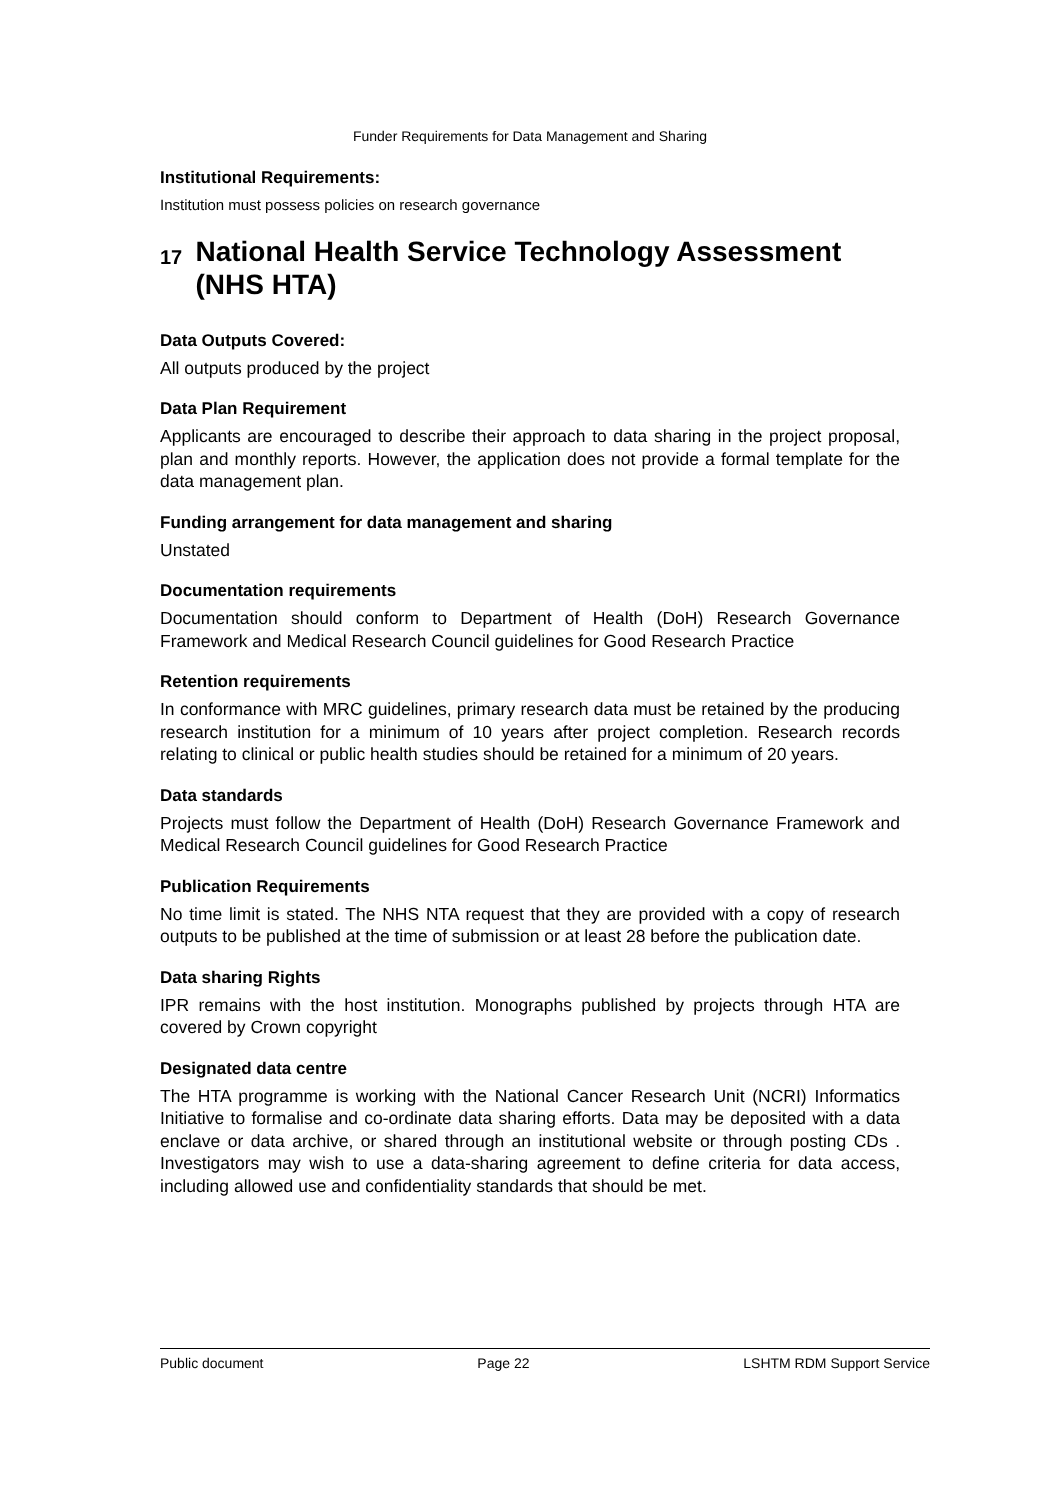Funder Requirements for Data Management and Sharing
Institutional Requirements:
Institution must possess policies on research governance
17 National Health Service Technology Assessment (NHS HTA)
Data Outputs Covered:
All outputs produced by the project
Data Plan Requirement
Applicants are encouraged to describe their approach to data sharing in the project proposal, plan and monthly reports. However, the application does not provide a formal template for the data management plan.
Funding arrangement for data management and sharing
Unstated
Documentation requirements
Documentation should conform to Department of Health (DoH) Research Governance Framework and Medical Research Council guidelines for Good Research Practice
Retention requirements
In conformance with MRC guidelines, primary research data must be retained by the producing research institution for a minimum of 10 years after project completion. Research records relating to clinical or public health studies should be retained for a minimum of 20 years.
Data standards
Projects must follow the Department of Health (DoH) Research Governance Framework and Medical Research Council guidelines for Good Research Practice
Publication Requirements
No time limit is stated. The NHS NTA request that they are provided with a copy of research outputs to be published at the time of submission or at least 28 before the publication date.
Data sharing Rights
IPR remains with the host institution. Monographs published by projects through HTA are covered by Crown copyright
Designated data centre
The HTA programme is working with the National Cancer Research Unit (NCRI) Informatics Initiative to formalise and co-ordinate data sharing efforts. Data may be deposited with a data enclave or data archive, or shared through an institutional website or through posting CDs . Investigators may wish to use a data-sharing agreement to define criteria for data access, including allowed use and confidentiality standards that should be met.
Public document Page 22 LSHTM RDM Support Service